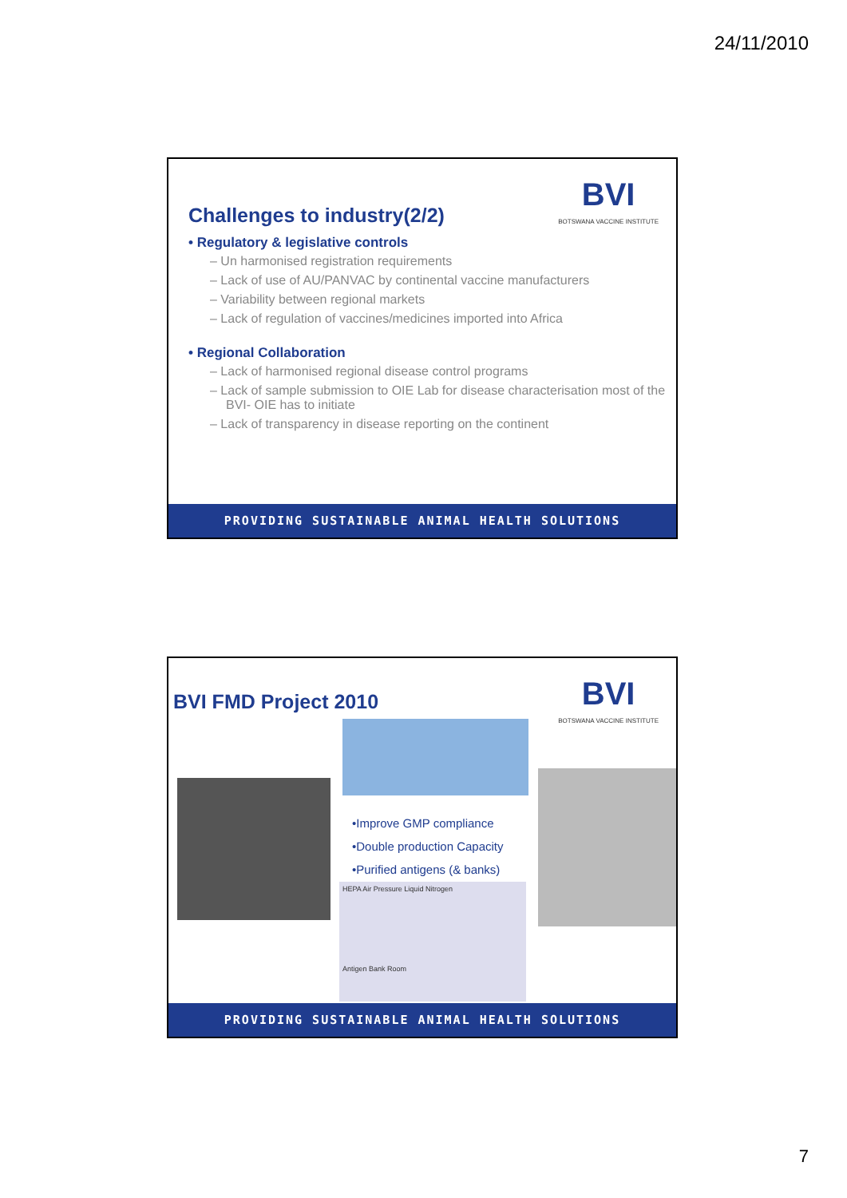24/11/2010
BVI
BOTSWANA VACCINE INSTITUTE
Challenges to industry(2/2)
• Regulatory & legislative controls
– Un harmonised registration requirements
– Lack of use of AU/PANVAC by continental vaccine manufacturers
– Variability between regional markets
– Lack of regulation of vaccines/medicines imported into Africa
• Regional Collaboration
– Lack of harmonised regional disease control programs
– Lack of sample submission to OIE Lab for disease characterisation most of the BVI- OIE has to initiate
– Lack of transparency in disease reporting on the continent
PROVIDING SUSTAINABLE ANIMAL HEALTH SOLUTIONS
BVI
BOTSWANA VACCINE INSTITUTE
BVI FMD Project 2010
•Improve GMP compliance
•Double production Capacity
•Purified antigens (& banks)
HEPA Air Pressure Liquid Nitrogen
Antigen Bank Room
PROVIDING SUSTAINABLE ANIMAL HEALTH SOLUTIONS
7